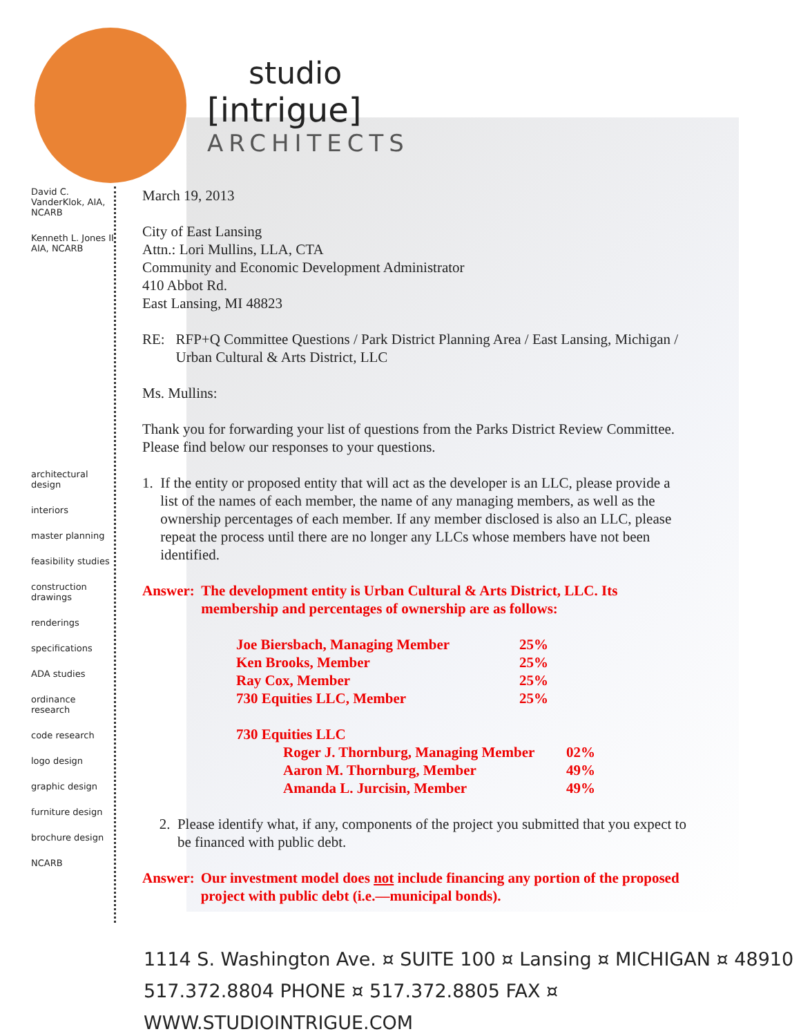studio
[intrigue]
ARCHITECTS
David C. VanderKlok, AIA, NCARB
Kenneth L. Jones II AIA, NCARB
architectural design
interiors
master planning
feasibility studies
construction drawings
renderings
specifications
ADA studies
ordinance research
code research
logo design
graphic design
furniture design
brochure design
NCARB
March 19, 2013
City of East Lansing
Attn.: Lori Mullins, LLA, CTA
Community and Economic Development Administrator
410 Abbot Rd.
East Lansing, MI 48823
RE: RFP+Q Committee Questions / Park District Planning Area / East Lansing, Michigan / Urban Cultural & Arts District, LLC
Ms. Mullins:
Thank you for forwarding your list of questions from the Parks District Review Committee. Please find below our responses to your questions.
1. If the entity or proposed entity that will act as the developer is an LLC, please provide a list of the names of each member, the name of any managing members, as well as the ownership percentages of each member. If any member disclosed is also an LLC, please repeat the process until there are no longer any LLCs whose members have not been identified.
Answer: The development entity is Urban Cultural & Arts District, LLC. Its membership and percentages of ownership are as follows:
| Joe Biersbach, Managing Member | 25% |
| Ken Brooks, Member | 25% |
| Ray Cox, Member | 25% |
| 730 Equities LLC, Member | 25% |
| 730 Equities LLC | |
| Roger J. Thornburg, Managing Member | 02% |
| Aaron M. Thornburg, Member | 49% |
| Amanda L. Jurcisin, Member | 49% |
2. Please identify what, if any, components of the project you submitted that you expect to be financed with public debt.
Answer: Our investment model does not include financing any portion of the proposed project with public debt (i.e.—municipal bonds).
1114 S. Washington Ave. ¤ SUITE 100 ¤ Lansing ¤ MICHIGAN ¤ 48910
517.372.8804 PHONE ¤ 517.372.8805 FAX ¤ WWW.STUDIOINTRIGUE.COM